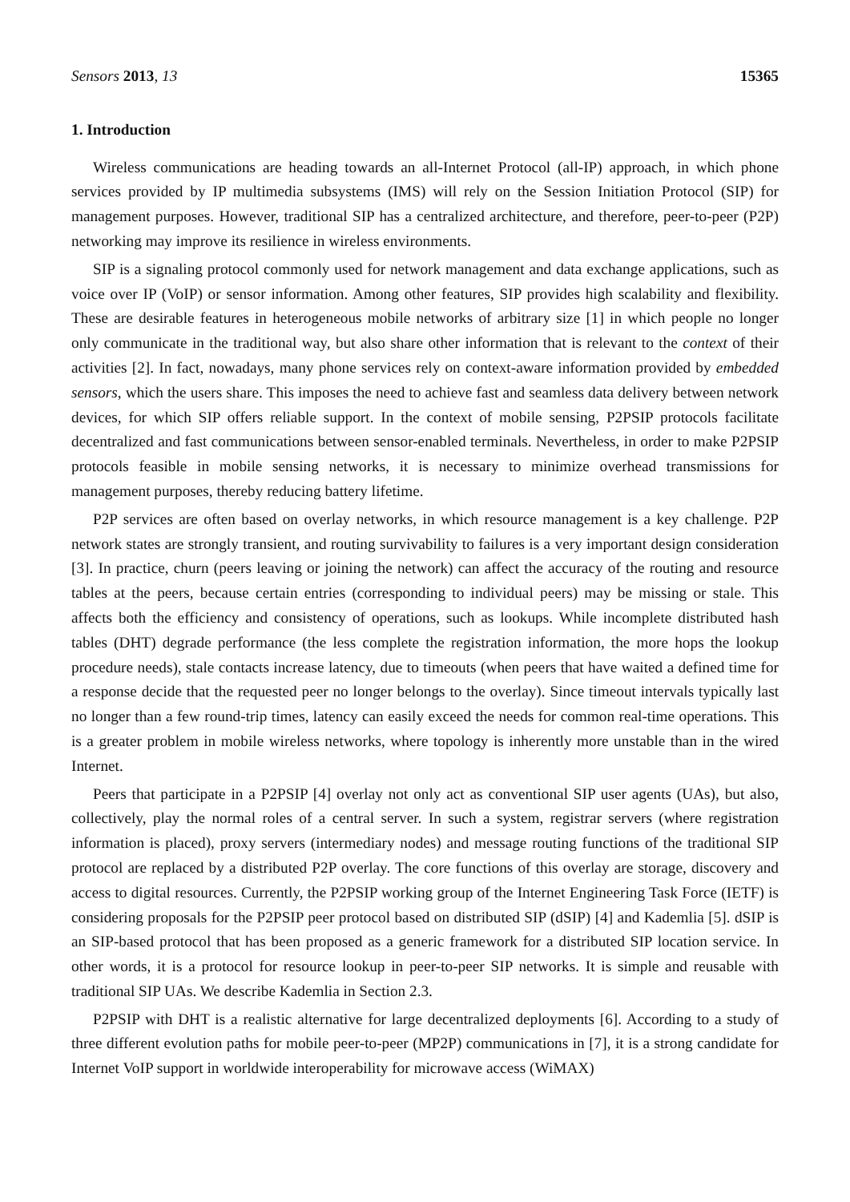Sensors 2013, 13 15365
1. Introduction
Wireless communications are heading towards an all-Internet Protocol (all-IP) approach, in which phone services provided by IP multimedia subsystems (IMS) will rely on the Session Initiation Protocol (SIP) for management purposes. However, traditional SIP has a centralized architecture, and therefore, peer-to-peer (P2P) networking may improve its resilience in wireless environments.
SIP is a signaling protocol commonly used for network management and data exchange applications, such as voice over IP (VoIP) or sensor information. Among other features, SIP provides high scalability and flexibility. These are desirable features in heterogeneous mobile networks of arbitrary size [1] in which people no longer only communicate in the traditional way, but also share other information that is relevant to the context of their activities [2]. In fact, nowadays, many phone services rely on context-aware information provided by embedded sensors, which the users share. This imposes the need to achieve fast and seamless data delivery between network devices, for which SIP offers reliable support. In the context of mobile sensing, P2PSIP protocols facilitate decentralized and fast communications between sensor-enabled terminals. Nevertheless, in order to make P2PSIP protocols feasible in mobile sensing networks, it is necessary to minimize overhead transmissions for management purposes, thereby reducing battery lifetime.
P2P services are often based on overlay networks, in which resource management is a key challenge. P2P network states are strongly transient, and routing survivability to failures is a very important design consideration [3]. In practice, churn (peers leaving or joining the network) can affect the accuracy of the routing and resource tables at the peers, because certain entries (corresponding to individual peers) may be missing or stale. This affects both the efficiency and consistency of operations, such as lookups. While incomplete distributed hash tables (DHT) degrade performance (the less complete the registration information, the more hops the lookup procedure needs), stale contacts increase latency, due to timeouts (when peers that have waited a defined time for a response decide that the requested peer no longer belongs to the overlay). Since timeout intervals typically last no longer than a few round-trip times, latency can easily exceed the needs for common real-time operations. This is a greater problem in mobile wireless networks, where topology is inherently more unstable than in the wired Internet.
Peers that participate in a P2PSIP [4] overlay not only act as conventional SIP user agents (UAs), but also, collectively, play the normal roles of a central server. In such a system, registrar servers (where registration information is placed), proxy servers (intermediary nodes) and message routing functions of the traditional SIP protocol are replaced by a distributed P2P overlay. The core functions of this overlay are storage, discovery and access to digital resources. Currently, the P2PSIP working group of the Internet Engineering Task Force (IETF) is considering proposals for the P2PSIP peer protocol based on distributed SIP (dSIP) [4] and Kademlia [5]. dSIP is an SIP-based protocol that has been proposed as a generic framework for a distributed SIP location service. In other words, it is a protocol for resource lookup in peer-to-peer SIP networks. It is simple and reusable with traditional SIP UAs. We describe Kademlia in Section 2.3.
P2PSIP with DHT is a realistic alternative for large decentralized deployments [6]. According to a study of three different evolution paths for mobile peer-to-peer (MP2P) communications in [7], it is a strong candidate for Internet VoIP support in worldwide interoperability for microwave access (WiMAX)